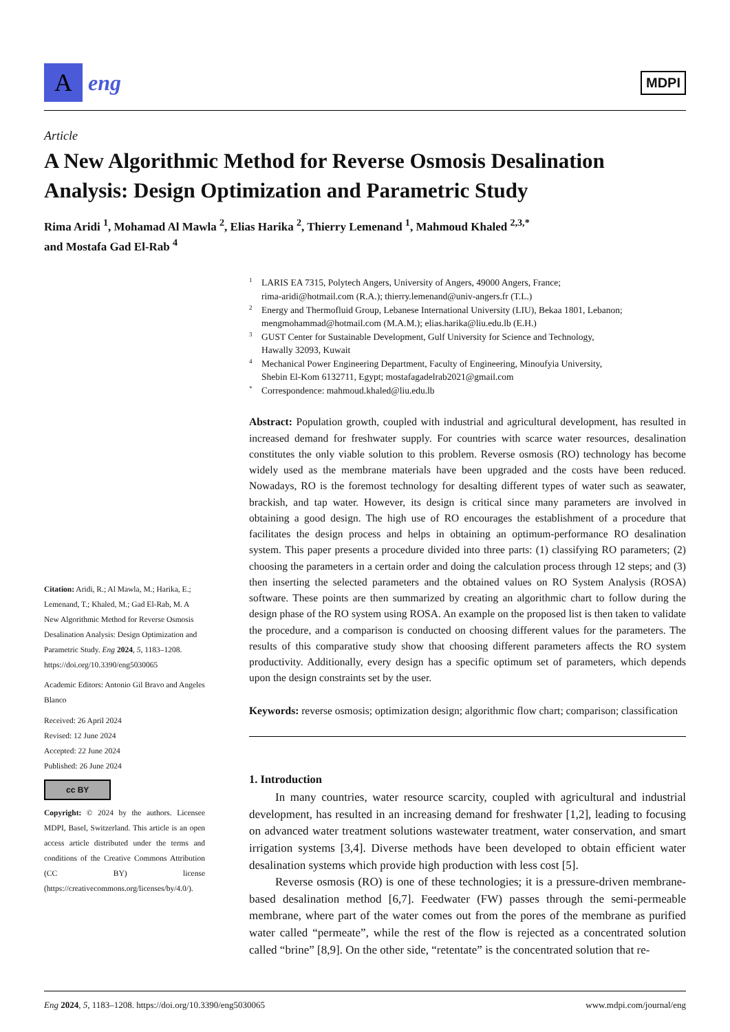A
eng
MDPI
Article
A New Algorithmic Method for Reverse Osmosis Desalination Analysis: Design Optimization and Parametric Study
Rima Aridi <sup>1</sup>, Mohamad Al Mawla <sup>2</sup>, Elias Harika <sup>2</sup>, Thierry Lemenand <sup>1</sup>, Mahmoud Khaled <sup>2,3,*</sup>
and Mostafa Gad El-Rab <sup>4</sup>
Citation: Aridi, R.; Al Mawla, M.; Harika, E.; Lemenand, T.; Khaled, M.; Gad El-Rab, M. A New Algorithmic Method for Reverse Osmosis Desalination Analysis: Design Optimization and Parametric Study. Eng 2024, 5, 1183–1208. https://doi.org/10.3390/eng5030065
Academic Editors: Antonio Gil Bravo and Angeles Blanco
Received: 26 April 2024
Revised: 12 June 2024
Accepted: 22 June 2024
Published: 26 June 2024
cc BY
Copyright: © 2024 by the authors. Licensee MDPI, Basel, Switzerland. This article is an open access article distributed under the terms and conditions of the Creative Commons Attribution (CC BY) license (https://creativecommons.org/licenses/by/4.0/).
1 LARIS EA 7315, Polytech Angers, University of Angers, 49000 Angers, France;
rima-aridi@hotmail.com (R.A.); thierry.lemenand@univ-angers.fr (T.L.)
2 Energy and Thermofluid Group, Lebanese International University (LIU), Bekaa 1801, Lebanon;
mengmohammad@hotmail.com (M.A.M.); elias.harika@liu.edu.lb (E.H.)
3 GUST Center for Sustainable Development, Gulf University for Science and Technology,
Hawally 32093, Kuwait
4 Mechanical Power Engineering Department, Faculty of Engineering, Minoufyia University,
Shebin El-Kom 6132711, Egypt; mostafagadelrab2021@gmail.com
* Correspondence: mahmoud.khaled@liu.edu.lb
Abstract: Population growth, coupled with industrial and agricultural development, has resulted in increased demand for freshwater supply. For countries with scarce water resources, desalination constitutes the only viable solution to this problem. Reverse osmosis (RO) technology has become widely used as the membrane materials have been upgraded and the costs have been reduced. Nowadays, RO is the foremost technology for desalting different types of water such as seawater, brackish, and tap water. However, its design is critical since many parameters are involved in obtaining a good design. The high use of RO encourages the establishment of a procedure that facilitates the design process and helps in obtaining an optimum-performance RO desalination system. This paper presents a procedure divided into three parts: (1) classifying RO parameters; (2) choosing the parameters in a certain order and doing the calculation process through 12 steps; and (3) then inserting the selected parameters and the obtained values on RO System Analysis (ROSA) software. These points are then summarized by creating an algorithmic chart to follow during the design phase of the RO system using ROSA. An example on the proposed list is then taken to validate the procedure, and a comparison is conducted on choosing different values for the parameters. The results of this comparative study show that choosing different parameters affects the RO system productivity. Additionally, every design has a specific optimum set of parameters, which depends upon the design constraints set by the user.
Keywords: reverse osmosis; optimization design; algorithmic flow chart; comparison; classification
1. Introduction
In many countries, water resource scarcity, coupled with agricultural and industrial development, has resulted in an increasing demand for freshwater [1,2], leading to focusing on advanced water treatment solutions wastewater treatment, water conservation, and smart irrigation systems [3,4]. Diverse methods have been developed to obtain efficient water desalination systems which provide high production with less cost [5].
Reverse osmosis (RO) is one of these technologies; it is a pressure-driven membrane-based desalination method [6,7]. Feedwater (FW) passes through the semi-permeable membrane, where part of the water comes out from the pores of the membrane as purified water called “permeate”, while the rest of the flow is rejected as a concentrated solution called “brine” [8,9]. On the other side, “retentate” is the concentrated solution that re-
Eng 2024, 5, 1183–1208. https://doi.org/10.3390/eng5030065 www.mdpi.com/journal/eng